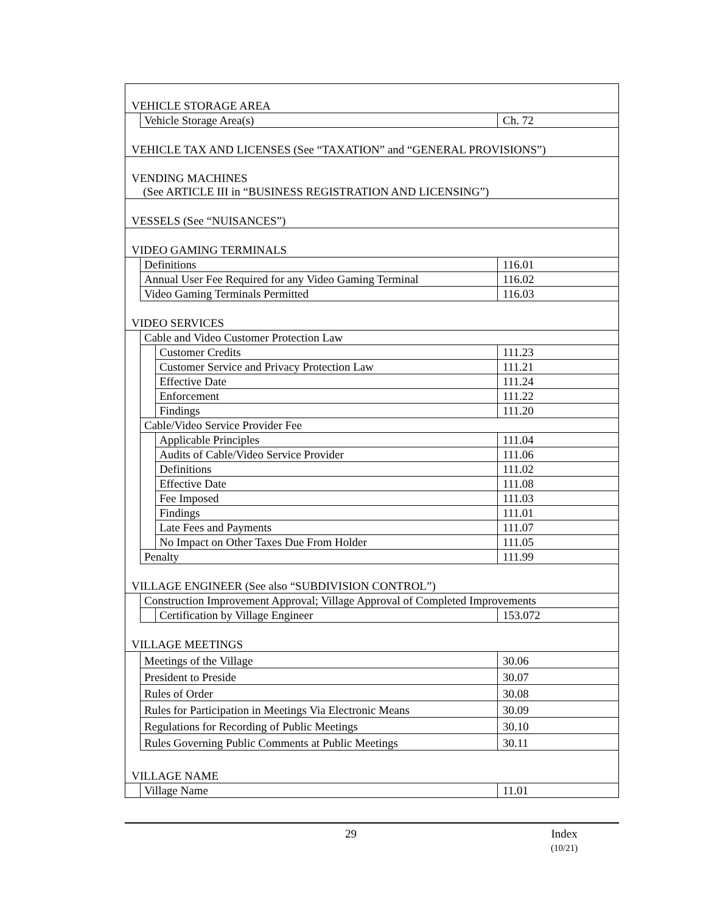| VEHICLE STORAGE AREA | | | |
| | Vehicle Storage Area(s) | | Ch. 72 |
| VEHICLE TAX AND LICENSES (See “TAXATION” and “GENERAL PROVISIONS”) | | | |
| VENDING MACHINES (See ARTICLE III in “BUSINESS REGISTRATION AND LICENSING”) | | | |
| VESSELS (See “NUISANCES”) | | | |
| VIDEO GAMING TERMINALS | | | |
| | Definitions | | 116.01 |
| | Annual User Fee Required for any Video Gaming Terminal | | 116.02 |
| | Video Gaming Terminals Permitted | | 116.03 |
| VIDEO SERVICES | | | |
| | Cable and Video Customer Protection Law | | |
| | | Customer Credits | 111.23 |
| | | Customer Service and Privacy Protection Law | 111.21 |
| | | Effective Date | 111.24 |
| | | Enforcement | 111.22 |
| | | Findings | 111.20 |
| | Cable/Video Service Provider Fee | | |
| | | Applicable Principles | 111.04 |
| | | Audits of Cable/Video Service Provider | 111.06 |
| | | Definitions | 111.02 |
| | | Effective Date | 111.08 |
| | | Fee Imposed | 111.03 |
| | | Findings | 111.01 |
| | | Late Fees and Payments | 111.07 |
| | | No Impact on Other Taxes Due From Holder | 111.05 |
| | Penalty | | 111.99 |
| VILLAGE ENGINEER (See also “SUBDIVISION CONTROL”) | | | |
| | Construction Improvement Approval; Village Approval of Completed Improvements | | |
| | | Certification by Village Engineer | 153.072 |
| VILLAGE MEETINGS | | | |
| | Meetings of the Village | | 30.06 |
| | President to Preside | | 30.07 |
| | Rules of Order | | 30.08 |
| | Rules for Participation in Meetings Via Electronic Means | | 30.09 |
| | Regulations for Recording of Public Meetings | | 30.10 |
| | Rules Governing Public Comments at Public Meetings | | 30.11 |
| VILLAGE NAME | | | |
| | Village Name | | 11.01 |
29 Index
(10/21)